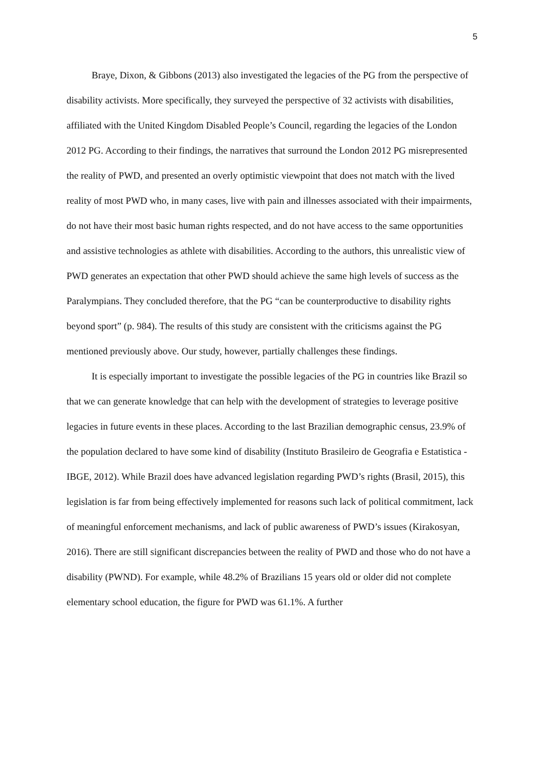5
Braye, Dixon, & Gibbons (2013) also investigated the legacies of the PG from the perspective of disability activists. More specifically, they surveyed the perspective of 32 activists with disabilities, affiliated with the United Kingdom Disabled People’s Council, regarding the legacies of the London 2012 PG. According to their findings, the narratives that surround the London 2012 PG misrepresented the reality of PWD, and presented an overly optimistic viewpoint that does not match with the lived reality of most PWD who, in many cases, live with pain and illnesses associated with their impairments, do not have their most basic human rights respected, and do not have access to the same opportunities and assistive technologies as athlete with disabilities. According to the authors, this unrealistic view of PWD generates an expectation that other PWD should achieve the same high levels of success as the Paralympians. They concluded therefore, that the PG “can be counterproductive to disability rights beyond sport” (p. 984). The results of this study are consistent with the criticisms against the PG mentioned previously above. Our study, however, partially challenges these findings.
It is especially important to investigate the possible legacies of the PG in countries like Brazil so that we can generate knowledge that can help with the development of strategies to leverage positive legacies in future events in these places. According to the last Brazilian demographic census, 23.9% of the population declared to have some kind of disability (Instituto Brasileiro de Geografia e Estatistica - IBGE, 2012). While Brazil does have advanced legislation regarding PWD’s rights (Brasil, 2015), this legislation is far from being effectively implemented for reasons such lack of political commitment, lack of meaningful enforcement mechanisms, and lack of public awareness of PWD’s issues (Kirakosyan, 2016). There are still significant discrepancies between the reality of PWD and those who do not have a disability (PWND). For example, while 48.2% of Brazilians 15 years old or older did not complete elementary school education, the figure for PWD was 61.1%. A further